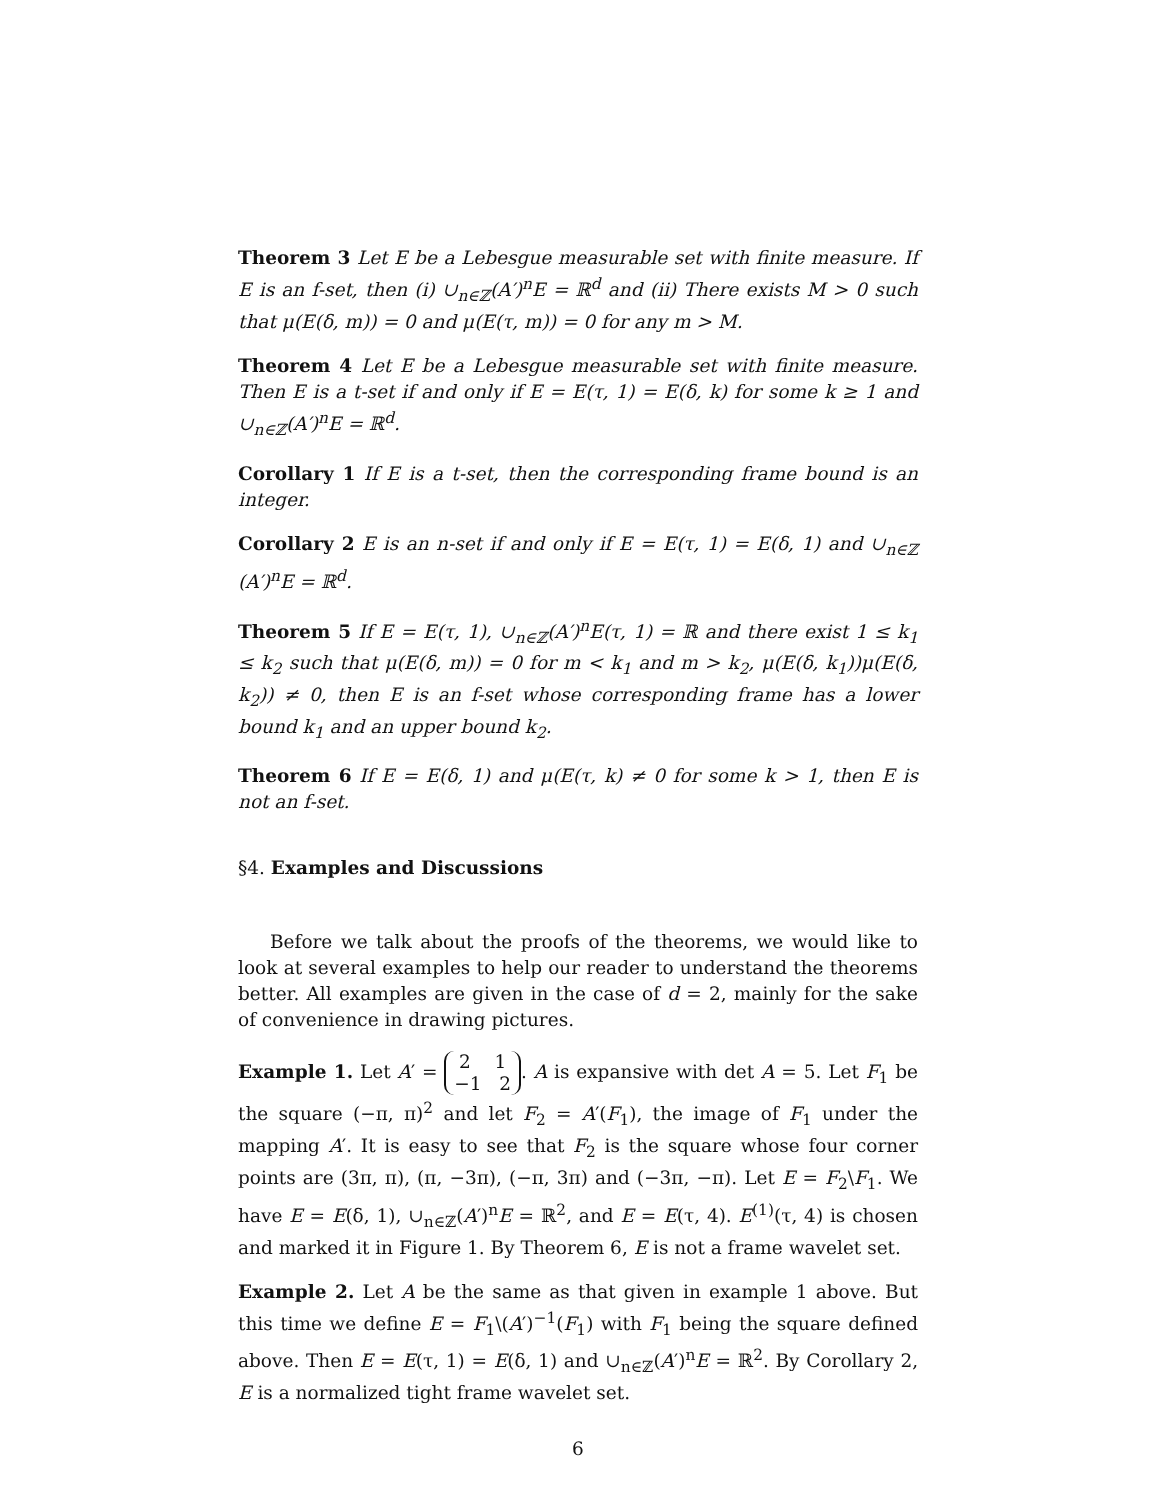Theorem 3 Let E be a Lebesgue measurable set with finite measure. If E is an f-set, then (i) ∪<sub>n∈ℤ</sub>(A′)<sup>n</sup>E = ℝ<sup>d</sup> and (ii) There exists M > 0 such that μ(E(δ, m)) = 0 and μ(E(τ, m)) = 0 for any m > M.
Theorem 4 Let E be a Lebesgue measurable set with finite measure. Then E is a t-set if and only if E = E(τ, 1) = E(δ, k) for some k ≥ 1 and ∪<sub>n∈ℤ</sub>(A′)<sup>n</sup>E = ℝ<sup>d</sup>.
Corollary 1 If E is a t-set, then the corresponding frame bound is an integer.
Corollary 2 E is an n-set if and only if E = E(τ, 1) = E(δ, 1) and ∪<sub>n∈ℤ</sub> (A′)<sup>n</sup>E = ℝ<sup>d</sup>.
Theorem 5 If E = E(τ, 1), ∪<sub>n∈ℤ</sub>(A′)<sup>n</sup>E(τ, 1) = ℝ and there exist 1 ≤ k<sub>1</sub> ≤ k<sub>2</sub> such that μ(E(δ, m)) = 0 for m < k<sub>1</sub> and m > k<sub>2</sub>, μ(E(δ, k<sub>1</sub>))μ(E(δ, k<sub>2</sub>)) ≠ 0, then E is an f-set whose corresponding frame has a lower bound k<sub>1</sub> and an upper bound k<sub>2</sub>.
Theorem 6 If E = E(δ, 1) and μ(E(τ, k) ≠ 0 for some k > 1, then E is not an f-set.
§4. Examples and Discussions
Before we talk about the proofs of the theorems, we would like to look at several examples to help our reader to understand the theorems better. All examples are given in the case of d = 2, mainly for the sake of convenience in drawing pictures.
Example 1. Let A′ = 2 1
−1 2. A is expansive with det A = 5. Let F<sub>1</sub> be the square (−π, π)<sup>2</sup> and let F<sub>2</sub> = A′(F<sub>1</sub>), the image of F<sub>1</sub> under the mapping A′. It is easy to see that F<sub>2</sub> is the square whose four corner points are (3π, π), (π, −3π), (−π, 3π) and (−3π, −π). Let E = F<sub>2</sub>\F<sub>1</sub>. We have E = E(δ, 1), ∪<sub>n∈ℤ</sub>(A′)<sup>n</sup>E = ℝ<sup>2</sup>, and E = E(τ, 4). E<sup>(1)</sup>(τ, 4) is chosen and marked it in Figure 1. By Theorem 6, E is not a frame wavelet set.
Example 2. Let A be the same as that given in example 1 above. But this time we define E = F<sub>1</sub>\(A′)<sup>−1</sup>(F<sub>1</sub>) with F<sub>1</sub> being the square defined above. Then E = E(τ, 1) = E(δ, 1) and ∪<sub>n∈ℤ</sub>(A′)<sup>n</sup>E = ℝ<sup>2</sup>. By Corollary 2, E is a normalized tight frame wavelet set.
6